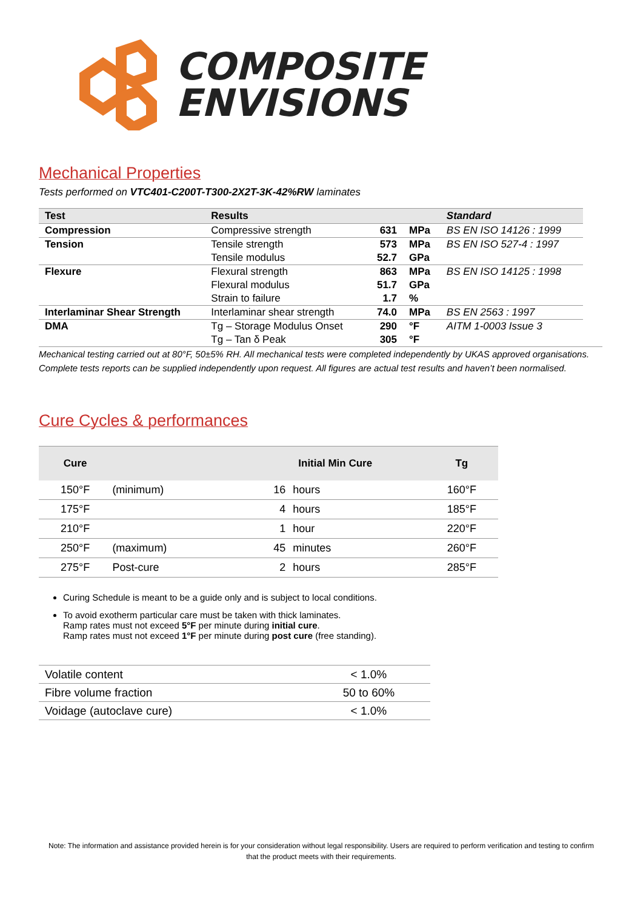COMPOSITE
ENVISIONS
Mechanical Properties
Tests performed on VTC401-C200T-T300-2X2T-3K-42%RW laminates
| Test | Results | | | Standard |
| --- | --- | --- | --- | --- |
| Compression | Compressive strength | 631 | MPa | BS EN ISO 14126 : 1999 |
| Tension | Tensile strength | 573 | MPa | BS EN ISO 527-4 : 1997 |
| | Tensile modulus | 52.7 | GPa | |
| Flexure | Flexural strength | 863 | MPa | BS EN ISO 14125 : 1998 |
| | Flexural modulus | 51.7 | GPa | |
| | Strain to failure | 1.7 | % | |
| Interlaminar Shear Strength | Interlaminar shear strength | 74.0 | MPa | BS EN 2563 : 1997 |
| DMA | Tg – Storage Modulus Onset | 290 | °F | AITM 1-0003 Issue 3 |
| | Tg – Tan δ Peak | 305 | °F | |
Mechanical testing carried out at 80°F, 50±5% RH. All mechanical tests were completed independently by UKAS approved organisations. Complete tests reports can be supplied independently upon request. All figures are actual test results and haven’t been normalised.
Cure Cycles & performances
| Cure | | Initial Min Cure | | Tg |
| --- | --- | --- | --- | --- |
| 150°F | (minimum) | 16 | hours | 160°F |
| 175°F | | 4 | hours | 185°F |
| 210°F | | 1 | hour | 220°F |
| 250°F | (maximum) | 45 | minutes | 260°F |
| 275°F | Post-cure | 2 | hours | 285°F |
Curing Schedule is meant to be a guide only and is subject to local conditions.
To avoid exotherm particular care must be taken with thick laminates.
Ramp rates must not exceed 5°F per minute during initial cure.
Ramp rates must not exceed 1°F per minute during post cure (free standing).
| Volatile content | < 1.0% |
| Fibre volume fraction | 50 to 60% |
| Voidage (autoclave cure) | < 1.0% |
Note: The information and assistance provided herein is for your consideration without legal responsibility. Users are required to perform verification and testing to confirm that the product meets with their requirements.